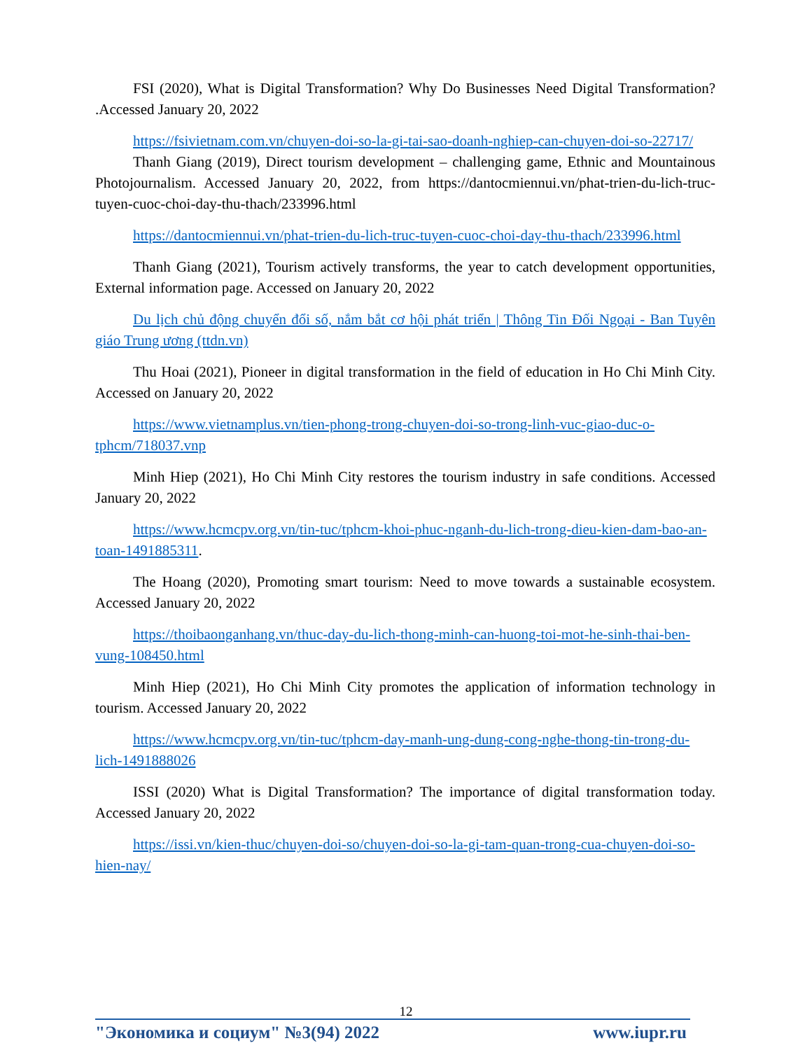FSI (2020), What is Digital Transformation? Why Do Businesses Need Digital Transformation? .Accessed January 20, 2022
https://fsivietnam.com.vn/chuyen-doi-so-la-gi-tai-sao-doanh-nghiep-can-chuyen-doi-so-22717/
Thanh Giang (2019), Direct tourism development – challenging game, Ethnic and Mountainous Photojournalism. Accessed January 20, 2022, from https://dantocmiennui.vn/phat-trien-du-lich-truc-tuyen-cuoc-choi-day-thu-thach/233996.html
https://dantocmiennui.vn/phat-trien-du-lich-truc-tuyen-cuoc-choi-day-thu-thach/233996.html
Thanh Giang (2021), Tourism actively transforms, the year to catch development opportunities, External information page. Accessed on January 20, 2022
Du lịch chủ động chuyển đổi số, nắm bắt cơ hội phát triển | Thông Tin Đối Ngoại - Ban Tuyên giáo Trung ương (ttdn.vn)
Thu Hoai (2021), Pioneer in digital transformation in the field of education in Ho Chi Minh City. Accessed on January 20, 2022
https://www.vietnamplus.vn/tien-phong-trong-chuyen-doi-so-trong-linh-vuc-giao-duc-o-tphcm/718037.vnp
Minh Hiep (2021), Ho Chi Minh City restores the tourism industry in safe conditions. Accessed January 20, 2022
https://www.hcmcpv.org.vn/tin-tuc/tphcm-khoi-phuc-nganh-du-lich-trong-dieu-kien-dam-bao-an-toan-1491885311.
The Hoang (2020), Promoting smart tourism: Need to move towards a sustainable ecosystem. Accessed January 20, 2022
https://thoibaonganhang.vn/thuc-day-du-lich-thong-minh-can-huong-toi-mot-he-sinh-thai-ben-vung-108450.html
Minh Hiep (2021), Ho Chi Minh City promotes the application of information technology in tourism. Accessed January 20, 2022
https://www.hcmcpv.org.vn/tin-tuc/tphcm-day-manh-ung-dung-cong-nghe-thong-tin-trong-du-lich-1491888026
ISSI (2020) What is Digital Transformation? The importance of digital transformation today. Accessed January 20, 2022
https://issi.vn/kien-thuc/chuyen-doi-so/chuyen-doi-so-la-gi-tam-quan-trong-cua-chuyen-doi-so-hien-nay/
12
"Экономика и социум" №3(94) 2022 www.iupr.ru